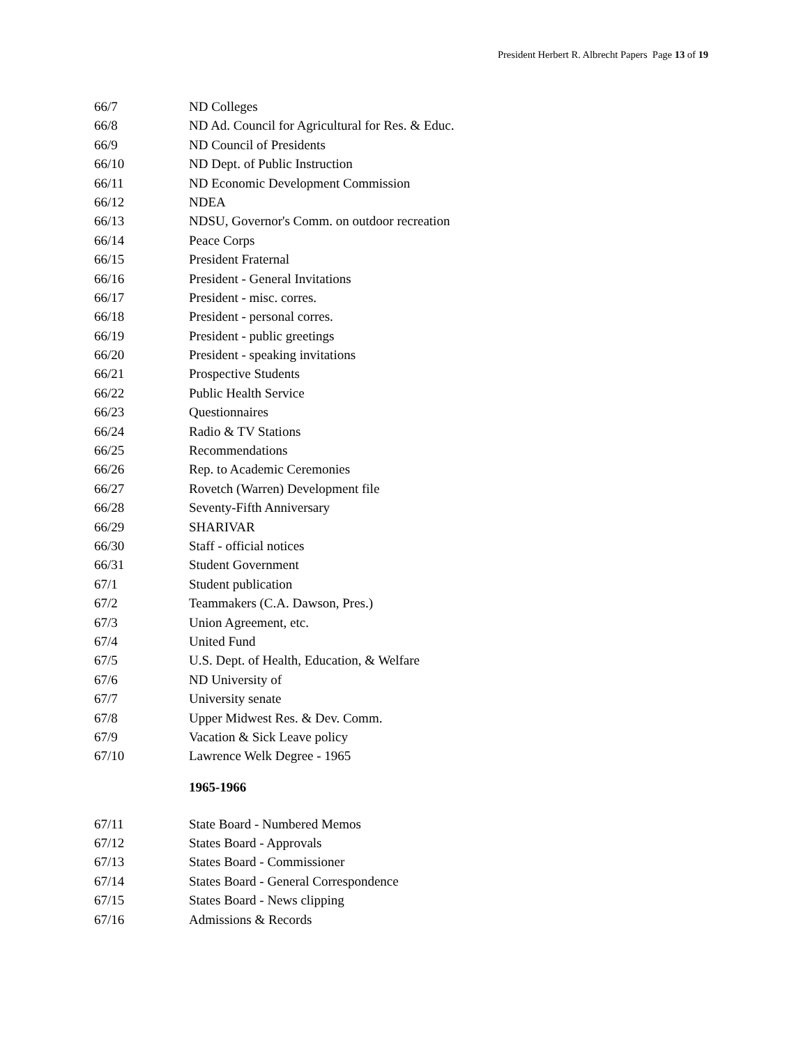President Herbert R. Albrecht Papers Page 13 of 19
66/7 ND Colleges
66/8 ND Ad. Council for Agricultural for Res. & Educ.
66/9 ND Council of Presidents
66/10 ND Dept. of Public Instruction
66/11 ND Economic Development Commission
66/12 NDEA
66/13 NDSU, Governor's Comm. on outdoor recreation
66/14 Peace Corps
66/15 President Fraternal
66/16 President - General Invitations
66/17 President - misc. corres.
66/18 President - personal corres.
66/19 President - public greetings
66/20 President - speaking invitations
66/21 Prospective Students
66/22 Public Health Service
66/23 Questionnaires
66/24 Radio & TV Stations
66/25 Recommendations
66/26 Rep. to Academic Ceremonies
66/27 Rovetch (Warren) Development file
66/28 Seventy-Fifth Anniversary
66/29 SHARIVAR
66/30 Staff - official notices
66/31 Student Government
67/1 Student publication
67/2 Teammakers (C.A. Dawson, Pres.)
67/3 Union Agreement, etc.
67/4 United Fund
67/5 U.S. Dept. of Health, Education, & Welfare
67/6 ND University of
67/7 University senate
67/8 Upper Midwest Res. & Dev. Comm.
67/9 Vacation & Sick Leave policy
67/10 Lawrence Welk Degree - 1965
1965-1966
67/11 State Board - Numbered Memos
67/12 States Board - Approvals
67/13 States Board - Commissioner
67/14 States Board - General Correspondence
67/15 States Board - News clipping
67/16 Admissions & Records